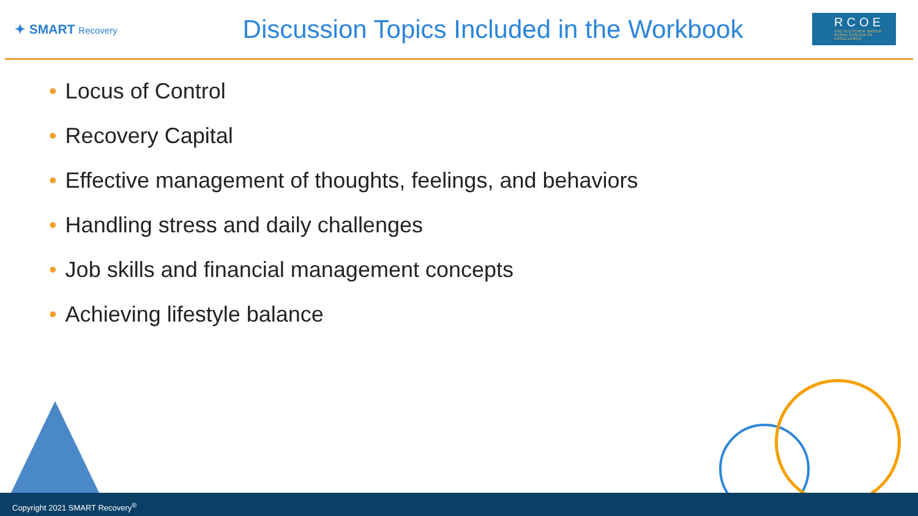✦ SMART Recovery
Discussion Topics Included in the Workbook
RCOE
THE FLETCHER GROUP RURAL CENTER OF EXCELLENCE
• Locus of Control
• Recovery Capital
• Effective management of thoughts, feelings, and behaviors
• Handling stress and daily challenges
• Job skills and financial management concepts
• Achieving lifestyle balance
Copyright 2021 SMART Recovery<sup>®</sup>